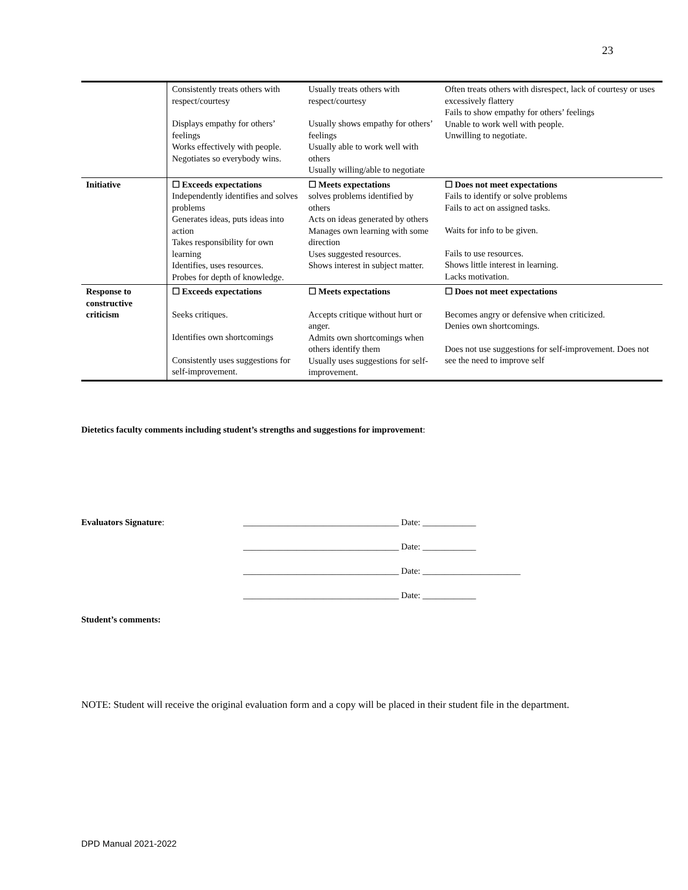23
| | Consistently treats others with respect/courtesy Displays empathy for others’ feelings Works effectively with people. Negotiates so everybody wins. | Usually treats others with respect/courtesy Usually shows empathy for others’ feelings Usually able to work well with others Usually willing/able to negotiate | Often treats others with disrespect, lack of courtesy or uses excessively flattery Fails to show empathy for others’ feelings Unable to work well with people. Unwilling to negotiate. |
| Initiative | ☐ Exceeds expectations Independently identifies and solves problems Generates ideas, puts ideas into action Takes responsibility for own learning Identifies, uses resources. Probes for depth of knowledge. | ☐ Meets expectations solves problems identified by others Acts on ideas generated by others Manages own learning with some direction Uses suggested resources. Shows interest in subject matter. | ☐ Does not meet expectations Fails to identify or solve problems Fails to act on assigned tasks. Waits for info to be given. Fails to use resources. Shows little interest in learning. Lacks motivation. |
| Response to constructive criticism | ☐ Exceeds expectations Seeks critiques. Identifies own shortcomings Consistently uses suggestions for self-improvement. | ☐ Meets expectations Accepts critique without hurt or anger. Admits own shortcomings when others identify them Usually uses suggestions for self-improvement. | ☐ Does not meet expectations Becomes angry or defensive when criticized. Denies own shortcomings. Does not use suggestions for self-improvement. Does not see the need to improve self |
Dietetics faculty comments including student’s strengths and suggestions for improvement:
Evaluators Signature: ___________________________________ Date: ____________
___________________________________ Date: ____________
___________________________________ Date: ______________________
___________________________________ Date: ____________
Student’s comments:
NOTE: Student will receive the original evaluation form and a copy will be placed in their student file in the department.
DPD Manual 2021-2022